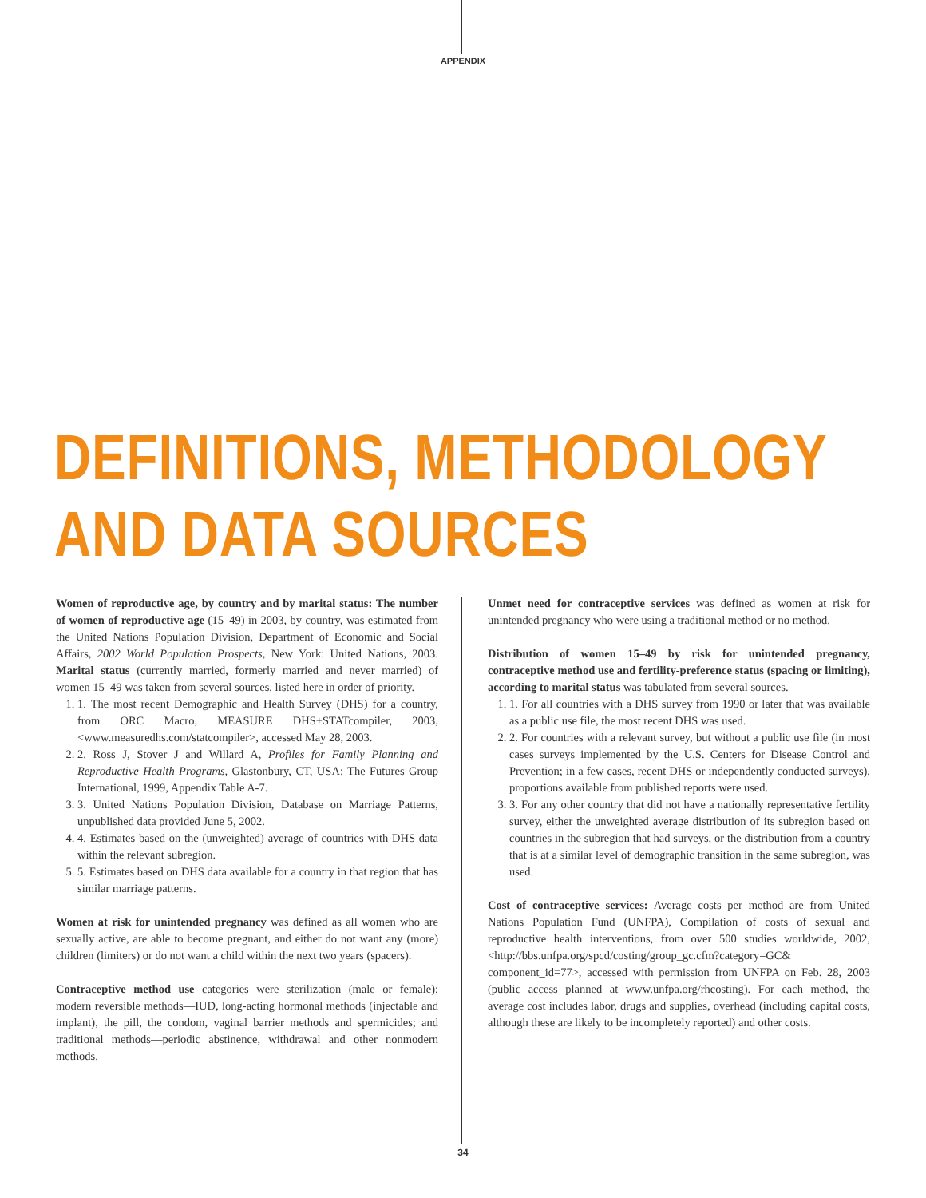APPENDIX
DEFINITIONS, METHODOLOGY
AND DATA SOURCES
Women of reproductive age, by country and by marital status: The number of women of reproductive age (15–49) in 2003, by country, was estimated from the United Nations Population Division, Department of Economic and Social Affairs, 2002 World Population Prospects, New York: United Nations, 2003. Marital status (currently married, formerly married and never married) of women 15–49 was taken from several sources, listed here in order of priority.
1. 1. The most recent Demographic and Health Survey (DHS) for a country, from ORC Macro, MEASURE DHS+STATcompiler, 2003, <www.measuredhs.com/statcompiler>, accessed May 28, 2003.
2. 2. Ross J, Stover J and Willard A, Profiles for Family Planning and Reproductive Health Programs, Glastonbury, CT, USA: The Futures Group International, 1999, Appendix Table A-7.
3. 3. United Nations Population Division, Database on Marriage Patterns, unpublished data provided June 5, 2002.
4. 4. Estimates based on the (unweighted) average of countries with DHS data within the relevant subregion.
5. 5. Estimates based on DHS data available for a country in that region that has similar marriage patterns.
Women at risk for unintended pregnancy was defined as all women who are sexually active, are able to become pregnant, and either do not want any (more) children (limiters) or do not want a child within the next two years (spacers).
Contraceptive method use categories were sterilization (male or female); modern reversible methods—IUD, long-acting hormonal methods (injectable and implant), the pill, the condom, vaginal barrier methods and spermicides; and traditional methods—periodic abstinence, withdrawal and other nonmodern methods.
Unmet need for contraceptive services was defined as women at risk for unintended pregnancy who were using a traditional method or no method.
Distribution of women 15–49 by risk for unintended pregnancy, contraceptive method use and fertility-preference status (spacing or limiting), according to marital status was tabulated from several sources.
1. 1. For all countries with a DHS survey from 1990 or later that was available as a public use file, the most recent DHS was used.
2. 2. For countries with a relevant survey, but without a public use file (in most cases surveys implemented by the U.S. Centers for Disease Control and Prevention; in a few cases, recent DHS or independently conducted surveys), proportions available from published reports were used.
3. 3. For any other country that did not have a nationally representative fertility survey, either the unweighted average distribution of its subregion based on countries in the subregion that had surveys, or the distribution from a country that is at a similar level of demographic transition in the same subregion, was used.
Cost of contraceptive services: Average costs per method are from United Nations Population Fund (UNFPA), Compilation of costs of sexual and reproductive health interventions, from over 500 studies worldwide, 2002, <http://bbs.unfpa.org/spcd/costing/group_gc.cfm?category=GC& component_id=77>, accessed with permission from UNFPA on Feb. 28, 2003 (public access planned at www.unfpa.org/rhcosting). For each method, the average cost includes labor, drugs and supplies, overhead (including capital costs, although these are likely to be incompletely reported) and other costs.
34